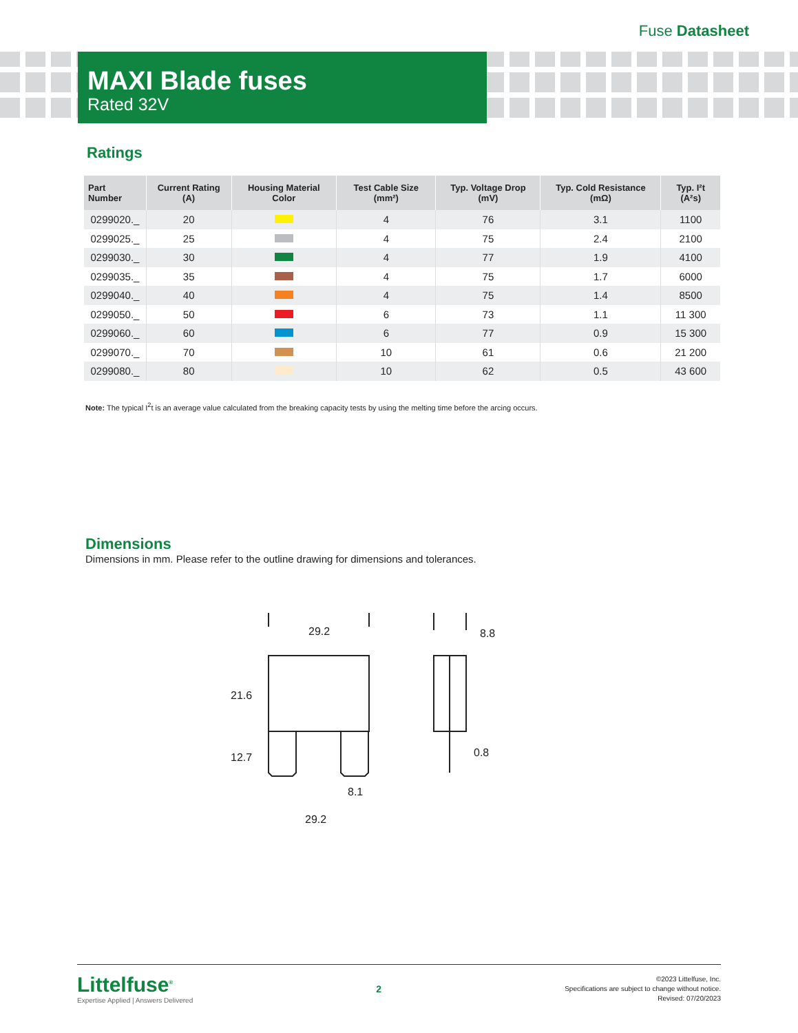Fuse Datasheet
MAXI Blade fuses
Rated 32V
Ratings
| Part Number | Current Rating (A) | Housing Material Color | Test Cable Size (mm²) | Typ. Voltage Drop (mV) | Typ. Cold Resistance (mΩ) | Typ. I²t (A²s) |
| --- | --- | --- | --- | --- | --- | --- |
| 0299020._ | 20 | | 4 | 76 | 3.1 | 1100 |
| 0299025._ | 25 | | 4 | 75 | 2.4 | 2100 |
| 0299030._ | 30 | | 4 | 77 | 1.9 | 4100 |
| 0299035._ | 35 | | 4 | 75 | 1.7 | 6000 |
| 0299040._ | 40 | | 4 | 75 | 1.4 | 8500 |
| 0299050._ | 50 | | 6 | 73 | 1.1 | 11 300 |
| 0299060._ | 60 | | 6 | 77 | 0.9 | 15 300 |
| 0299070._ | 70 | | 10 | 61 | 0.6 | 21 200 |
| 0299080._ | 80 | | 10 | 62 | 0.5 | 43 600 |
Note: The typical I<sup>2</sup>t is an average value calculated from the breaking capacity tests by using the melting time before the arcing occurs.
Dimensions
Dimensions in mm. Please refer to the outline drawing for dimensions and tolerances.
29.2
21.6
12.7
8.1
29.2
8.8
0.8
Littelfuse<sup>®</sup>
Expertise Applied | Answers Delivered
2
©2023 Littelfuse, Inc.
Specifications are subject to change without notice.
Revised: 07/20/2023